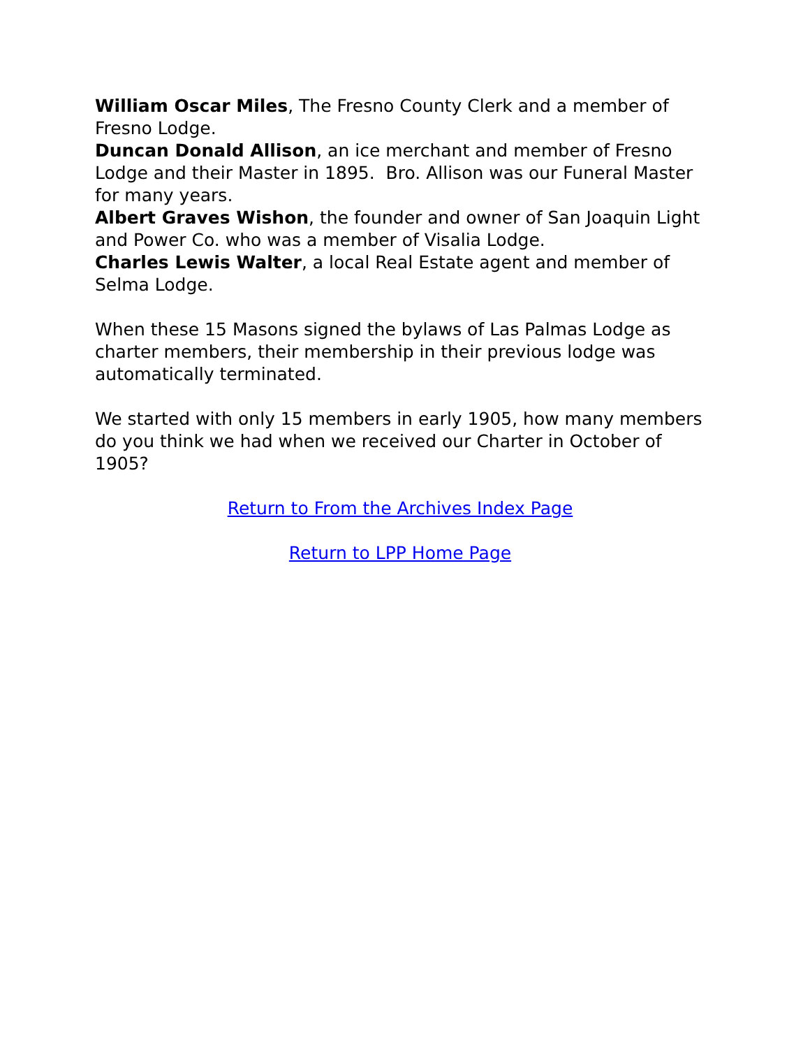William Oscar Miles, The Fresno County Clerk and a member of Fresno Lodge.
Duncan Donald Allison, an ice merchant and member of Fresno Lodge and their Master in 1895. Bro. Allison was our Funeral Master for many years.
Albert Graves Wishon, the founder and owner of San Joaquin Light and Power Co. who was a member of Visalia Lodge.
Charles Lewis Walter, a local Real Estate agent and member of Selma Lodge.
When these 15 Masons signed the bylaws of Las Palmas Lodge as charter members, their membership in their previous lodge was automatically terminated.
We started with only 15 members in early 1905, how many members do you think we had when we received our Charter in October of 1905?
Return to From the Archives Index Page
Return to LPP Home Page